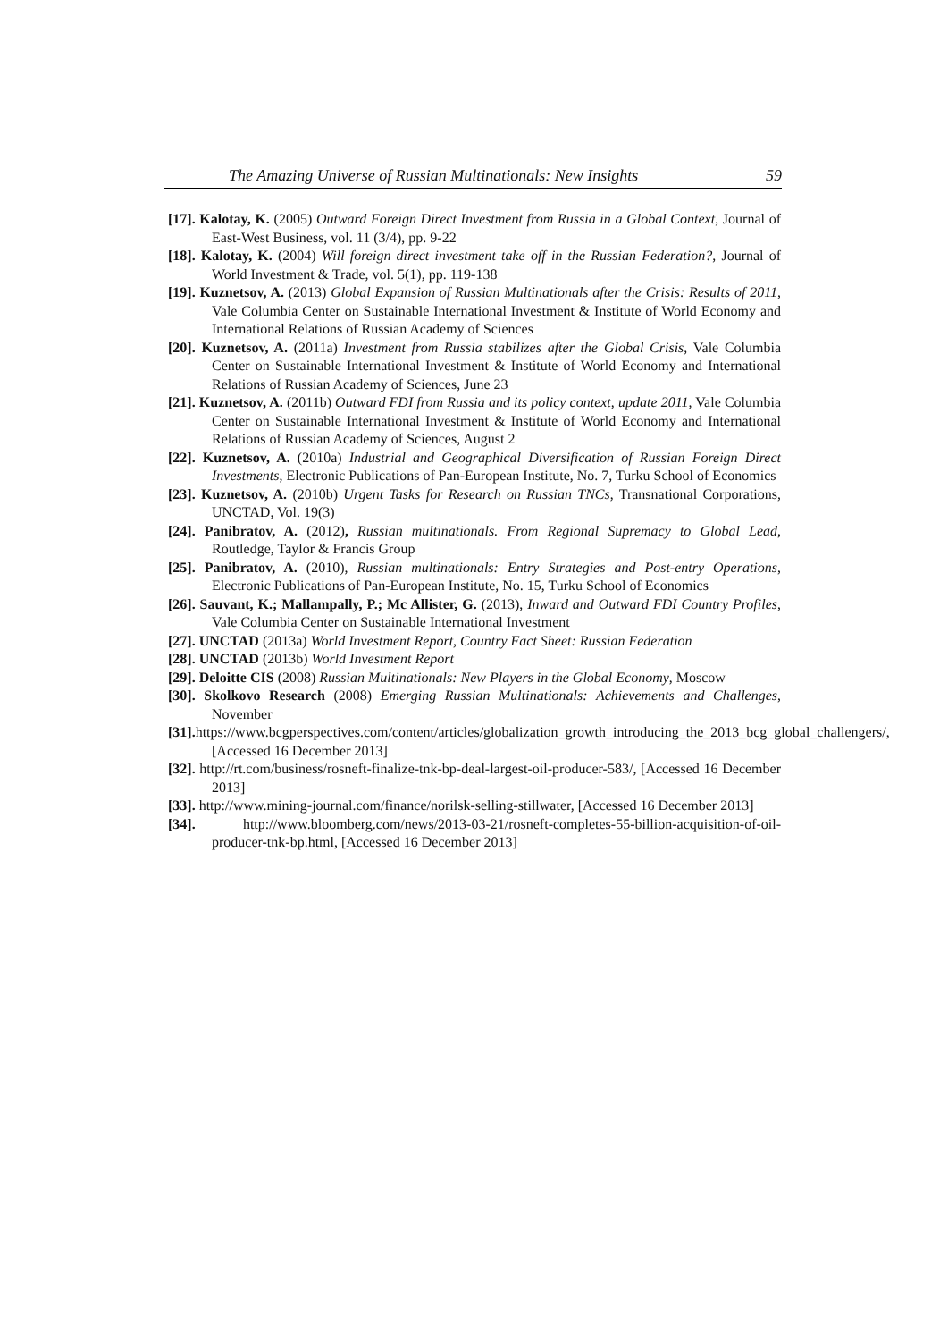The Amazing Universe of Russian Multinationals: New Insights 59
[17]. Kalotay, K. (2005) Outward Foreign Direct Investment from Russia in a Global Context, Journal of East-West Business, vol. 11 (3/4), pp. 9-22
[18]. Kalotay, K. (2004) Will foreign direct investment take off in the Russian Federation?, Journal of World Investment & Trade, vol. 5(1), pp. 119-138
[19]. Kuznetsov, A. (2013) Global Expansion of Russian Multinationals after the Crisis: Results of 2011, Vale Columbia Center on Sustainable International Investment & Institute of World Economy and International Relations of Russian Academy of Sciences
[20]. Kuznetsov, A. (2011a) Investment from Russia stabilizes after the Global Crisis, Vale Columbia Center on Sustainable International Investment & Institute of World Economy and International Relations of Russian Academy of Sciences, June 23
[21]. Kuznetsov, A. (2011b) Outward FDI from Russia and its policy context, update 2011, Vale Columbia Center on Sustainable International Investment & Institute of World Economy and International Relations of Russian Academy of Sciences, August 2
[22]. Kuznetsov, A. (2010a) Industrial and Geographical Diversification of Russian Foreign Direct Investments, Electronic Publications of Pan-European Institute, No. 7, Turku School of Economics
[23]. Kuznetsov, A. (2010b) Urgent Tasks for Research on Russian TNCs, Transnational Corporations, UNCTAD, Vol. 19(3)
[24]. Panibratov, A. (2012), Russian multinationals. From Regional Supremacy to Global Lead, Routledge, Taylor & Francis Group
[25]. Panibratov, A. (2010), Russian multinationals: Entry Strategies and Post-entry Operations, Electronic Publications of Pan-European Institute, No. 15, Turku School of Economics
[26]. Sauvant, K.; Mallampally, P.; Mc Allister, G. (2013), Inward and Outward FDI Country Profiles, Vale Columbia Center on Sustainable International Investment
[27]. UNCTAD (2013a) World Investment Report, Country Fact Sheet: Russian Federation
[28]. UNCTAD (2013b) World Investment Report
[29]. Deloitte CIS (2008) Russian Multinationals: New Players in the Global Economy, Moscow
[30]. Skolkovo Research (2008) Emerging Russian Multinationals: Achievements and Challenges, November
[31]. https://www.bcgperspectives.com/content/articles/globalization_growth_introducing_the_2013_bcg_global_challengers/, [Accessed 16 December 2013]
[32]. http://rt.com/business/rosneft-finalize-tnk-bp-deal-largest-oil-producer-583/, [Accessed 16 December 2013]
[33]. http://www.mining-journal.com/finance/norilsk-selling-stillwater, [Accessed 16 December 2013]
[34]. http://www.bloomberg.com/news/2013-03-21/rosneft-completes-55-billion-acquisition-of-oil-producer-tnk-bp.html, [Accessed 16 December 2013]